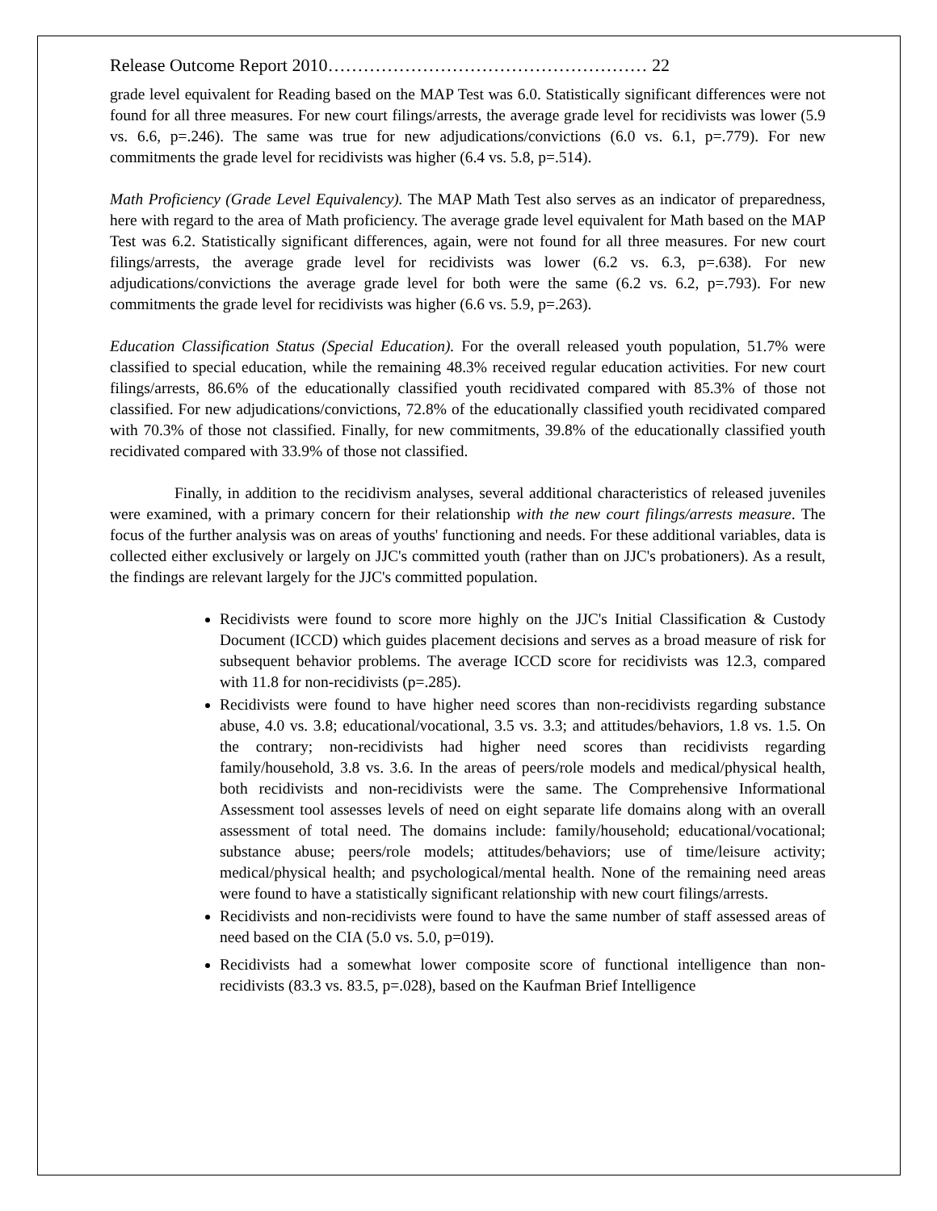Release Outcome Report 2010……………………………………………… 22
grade level equivalent for Reading based on the MAP Test was 6.0. Statistically significant differences were not found for all three measures. For new court filings/arrests, the average grade level for recidivists was lower (5.9 vs. 6.6, p=.246). The same was true for new adjudications/convictions (6.0 vs. 6.1, p=.779). For new commitments the grade level for recidivists was higher (6.4 vs. 5.8, p=.514).
Math Proficiency (Grade Level Equivalency). The MAP Math Test also serves as an indicator of preparedness, here with regard to the area of Math proficiency. The average grade level equivalent for Math based on the MAP Test was 6.2. Statistically significant differences, again, were not found for all three measures. For new court filings/arrests, the average grade level for recidivists was lower (6.2 vs. 6.3, p=.638). For new adjudications/convictions the average grade level for both were the same (6.2 vs. 6.2, p=.793). For new commitments the grade level for recidivists was higher (6.6 vs. 5.9, p=.263).
Education Classification Status (Special Education). For the overall released youth population, 51.7% were classified to special education, while the remaining 48.3% received regular education activities. For new court filings/arrests, 86.6% of the educationally classified youth recidivated compared with 85.3% of those not classified. For new adjudications/convictions, 72.8% of the educationally classified youth recidivated compared with 70.3% of those not classified. Finally, for new commitments, 39.8% of the educationally classified youth recidivated compared with 33.9% of those not classified.
Finally, in addition to the recidivism analyses, several additional characteristics of released juveniles were examined, with a primary concern for their relationship with the new court filings/arrests measure. The focus of the further analysis was on areas of youths' functioning and needs. For these additional variables, data is collected either exclusively or largely on JJC's committed youth (rather than on JJC's probationers). As a result, the findings are relevant largely for the JJC's committed population.
Recidivists were found to score more highly on the JJC's Initial Classification & Custody Document (ICCD) which guides placement decisions and serves as a broad measure of risk for subsequent behavior problems. The average ICCD score for recidivists was 12.3, compared with 11.8 for non-recidivists (p=.285).
Recidivists were found to have higher need scores than non-recidivists regarding substance abuse, 4.0 vs. 3.8; educational/vocational, 3.5 vs. 3.3; and attitudes/behaviors, 1.8 vs. 1.5. On the contrary; non-recidivists had higher need scores than recidivists regarding family/household, 3.8 vs. 3.6. In the areas of peers/role models and medical/physical health, both recidivists and non-recidivists were the same. The Comprehensive Informational Assessment tool assesses levels of need on eight separate life domains along with an overall assessment of total need. The domains include: family/household; educational/vocational; substance abuse; peers/role models; attitudes/behaviors; use of time/leisure activity; medical/physical health; and psychological/mental health. None of the remaining need areas were found to have a statistically significant relationship with new court filings/arrests.
Recidivists and non-recidivists were found to have the same number of staff assessed areas of need based on the CIA (5.0 vs. 5.0, p=019).
Recidivists had a somewhat lower composite score of functional intelligence than non-recidivists (83.3 vs. 83.5, p=.028), based on the Kaufman Brief Intelligence